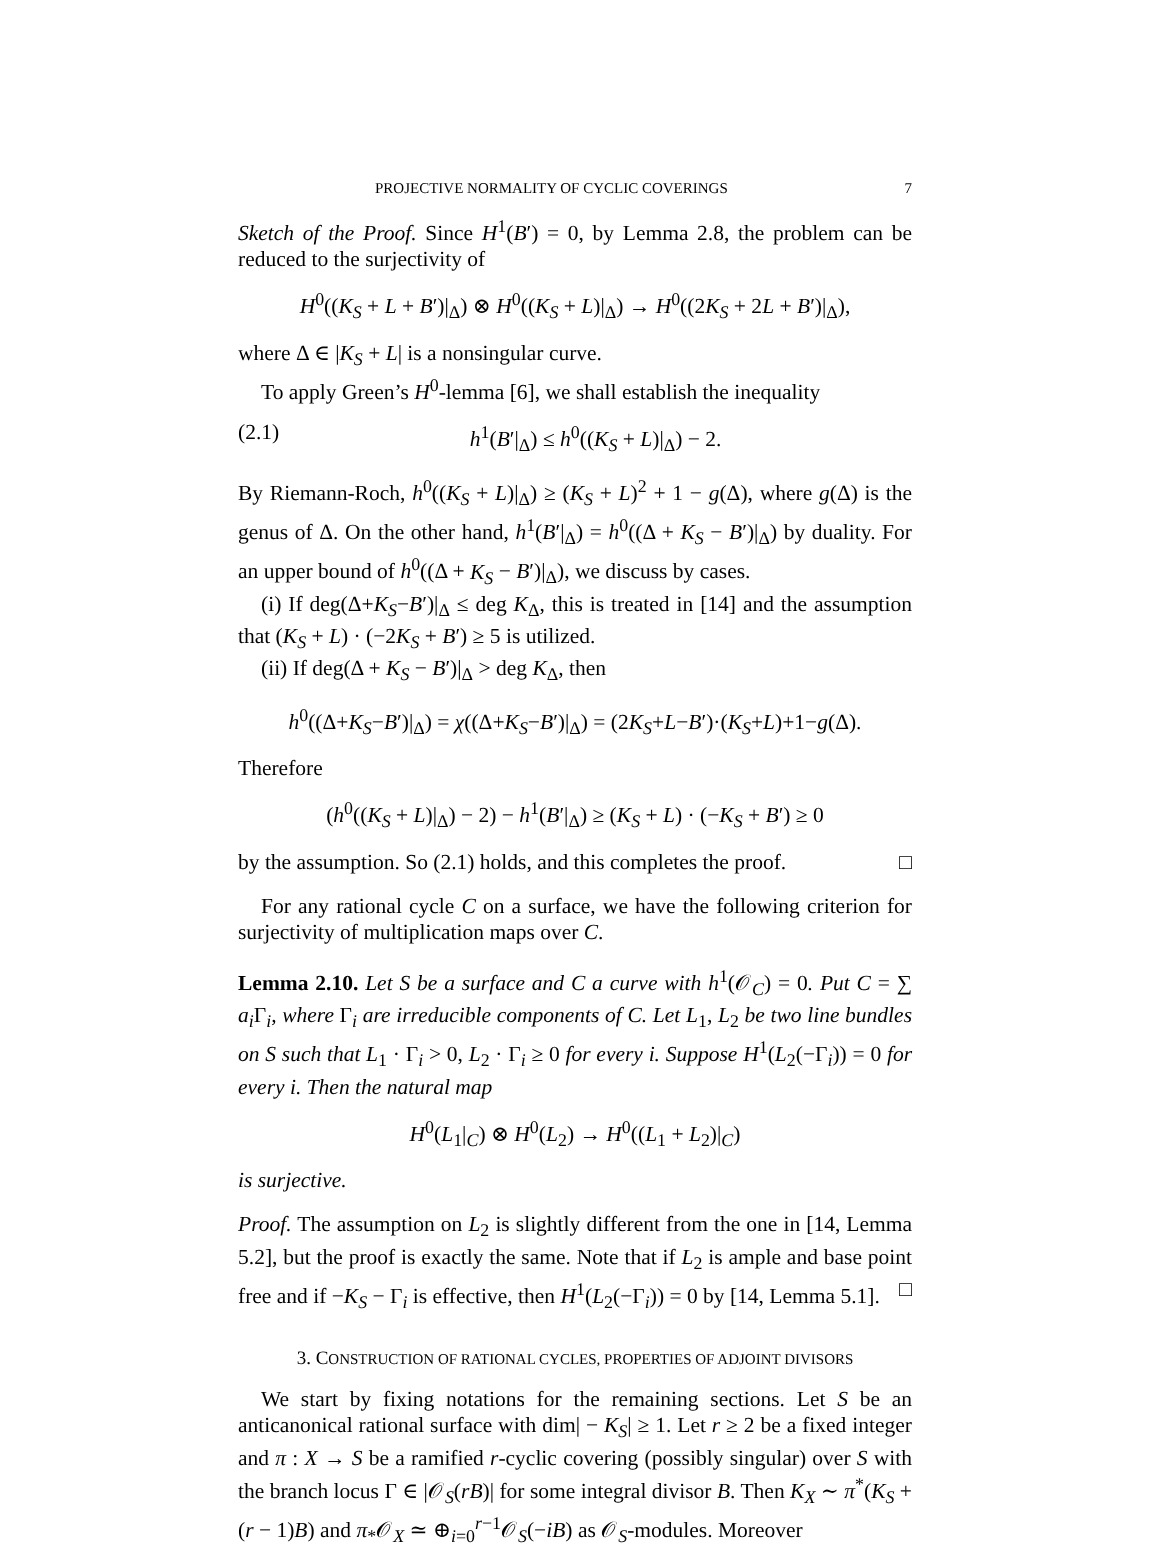PROJECTIVE NORMALITY OF CYCLIC COVERINGS 7
Sketch of the Proof. Since H<sup>1</sup>(B′) = 0, by Lemma 2.8, the problem can be reduced to the surjectivity of
H<sup>0</sup>((K<sub>S</sub> + L + B′)|<sub>Δ</sub>) ⊗ H<sup>0</sup>((K<sub>S</sub> + L)|<sub>Δ</sub>) → H<sup>0</sup>((2K<sub>S</sub> + 2L + B′)|<sub>Δ</sub>),
where Δ ∈ |K<sub>S</sub> + L| is a nonsingular curve.
To apply Green’s H<sup>0</sup>-lemma [6], we shall establish the inequality
(2.1) h<sup>1</sup>(B′|<sub>Δ</sub>) ≤ h<sup>0</sup>((K<sub>S</sub> + L)|<sub>Δ</sub>) − 2.
By Riemann-Roch, h<sup>0</sup>((K<sub>S</sub> + L)|<sub>Δ</sub>) ≥ (K<sub>S</sub> + L)<sup>2</sup> + 1 − g(Δ), where g(Δ) is the genus of Δ. On the other hand, h<sup>1</sup>(B′|<sub>Δ</sub>) = h<sup>0</sup>((Δ + K<sub>S</sub> − B′)|<sub>Δ</sub>) by duality. For an upper bound of h<sup>0</sup>((Δ + K<sub>S</sub> − B′)|<sub>Δ</sub>), we discuss by cases.
(i) If deg(Δ+K<sub>S</sub>−B′)|<sub>Δ</sub> ≤ deg K<sub>Δ</sub>, this is treated in [14] and the assumption that (K<sub>S</sub> + L) · (−2K<sub>S</sub> + B′) ≥ 5 is utilized.
(ii) If deg(Δ + K<sub>S</sub> − B′)|<sub>Δ</sub> > deg K<sub>Δ</sub>, then
h<sup>0</sup>((Δ+K<sub>S</sub>−B′)|<sub>Δ</sub>) = χ((Δ+K<sub>S</sub>−B′)|<sub>Δ</sub>) = (2K<sub>S</sub>+L−B′)·(K<sub>S</sub>+L)+1−g(Δ).
Therefore
(h<sup>0</sup>((K<sub>S</sub> + L)|<sub>Δ</sub>) − 2) − h<sup>1</sup>(B′|<sub>Δ</sub>) ≥ (K<sub>S</sub> + L) · (−K<sub>S</sub> + B′) ≥ 0
by the assumption. So (2.1) holds, and this completes the proof. □
For any rational cycle C on a surface, we have the following criterion for surjectivity of multiplication maps over C.
Lemma 2.10. Let S be a surface and C a curve with h<sup>1</sup>(𝒪<sub>C</sub>) = 0. Put C = ∑ a<sub>i</sub> Γ<sub>i</sub>, where Γ<sub>i</sub> are irreducible components of C. Let L<sub>1</sub>, L<sub>2</sub> be two line bundles on S such that L<sub>1</sub> · Γ<sub>i</sub> > 0, L<sub>2</sub> · Γ<sub>i</sub> ≥ 0 for every i. Suppose H<sup>1</sup>(L<sub>2</sub>(−Γ<sub>i</sub>)) = 0 for every i. Then the natural map
H<sup>0</sup>(L<sub>1</sub>|<sub>C</sub>) ⊗ H<sup>0</sup>(L<sub>2</sub>) → H<sup>0</sup>((L<sub>1</sub> + L<sub>2</sub>)|<sub>C</sub>)
is surjective.
Proof. The assumption on L<sub>2</sub> is slightly different from the one in [14, Lemma 5.2], but the proof is exactly the same. Note that if L<sub>2</sub> is ample and base point free and if −K<sub>S</sub> − Γ<sub>i</sub> is effective, then H<sup>1</sup>(L<sub>2</sub>(−Γ<sub>i</sub>)) = 0 by [14, Lemma 5.1]. □
3. CONSTRUCTION OF RATIONAL CYCLES, PROPERTIES OF ADJOINT DIVISORS
We start by fixing notations for the remaining sections. Let S be an anticanonical rational surface with dim| − K<sub>S</sub>| ≥ 1. Let r ≥ 2 be a fixed integer and π : X → S be a ramified r-cyclic covering (possibly singular) over S with the branch locus Γ ∈ |𝒪<sub>S</sub>(rB)| for some integral divisor B. Then K<sub>X</sub> ∼ π<sup>*</sup>(K<sub>S</sub> + (r − 1)B) and π<sub>*</sub>𝒪<sub>X</sub> ≃ ⊕<sub>i=0</sub><sup>r−1</sup>𝒪<sub>S</sub>(−iB) as 𝒪<sub>S</sub>-modules. Moreover